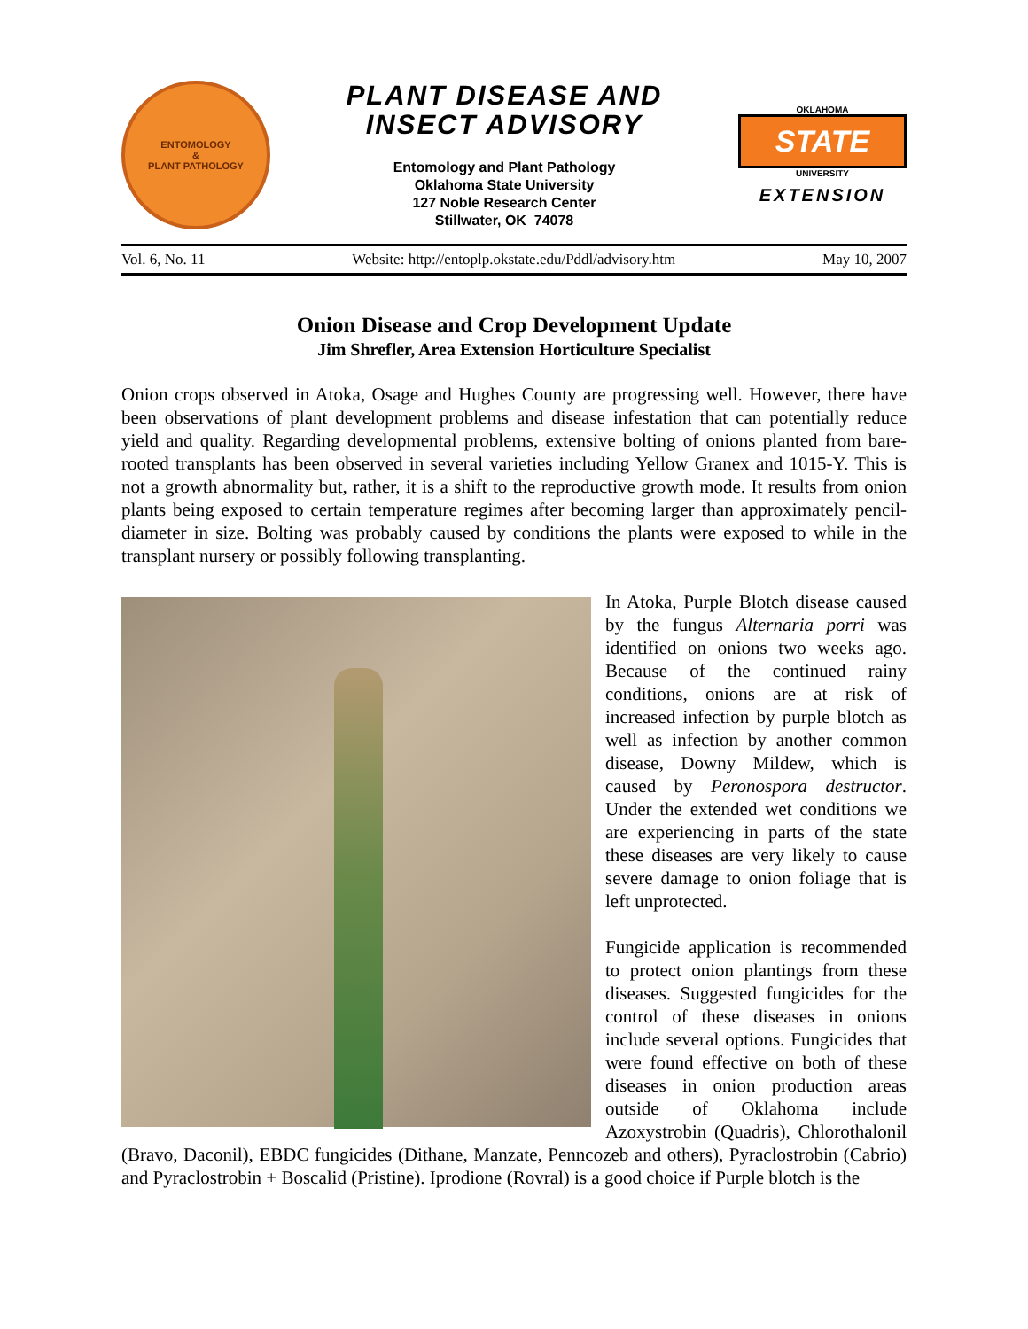ENTOMOLOGY
&
PLANT PATHOLOGY
PLANT DISEASE AND
INSECT ADVISORY
Entomology and Plant Pathology
Oklahoma State University
127 Noble Research Center
Stillwater, OK 74078
OKLAHOMA
STATE
UNIVERSITY
EXTENSION
Vol. 6, No. 11 Website: http://entoplp.okstate.edu/Pddl/advisory.htm May 10, 2007
Onion Disease and Crop Development Update
Jim Shrefler, Area Extension Horticulture Specialist
Onion crops observed in Atoka, Osage and Hughes County are progressing well. However, there have been observations of plant development problems and disease infestation that can potentially reduce yield and quality. Regarding developmental problems, extensive bolting of onions planted from bare-rooted transplants has been observed in several varieties including Yellow Granex and 1015-Y. This is not a growth abnormality but, rather, it is a shift to the reproductive growth mode. It results from onion plants being exposed to certain temperature regimes after becoming larger than approximately pencil-diameter in size. Bolting was probably caused by conditions the plants were exposed to while in the transplant nursery or possibly following transplanting.
In Atoka, Purple Blotch disease caused by the fungus Alternaria porri was identified on onions two weeks ago. Because of the continued rainy conditions, onions are at risk of increased infection by purple blotch as well as infection by another common disease, Downy Mildew, which is caused by Peronospora destructor. Under the extended wet conditions we are experiencing in parts of the state these diseases are very likely to cause severe damage to onion foliage that is left unprotected.
Fungicide application is recommended to protect onion plantings from these diseases. Suggested fungicides for the control of these diseases in onions include several options. Fungicides that were found effective on both of these diseases in onion production areas outside of Oklahoma include Azoxystrobin (Quadris), Chlorothalonil (Bravo, Daconil), EBDC fungicides (Dithane, Manzate, Penncozeb and others), Pyraclostrobin (Cabrio) and Pyraclostrobin + Boscalid (Pristine). Iprodione (Rovral) is a good choice if Purple blotch is the